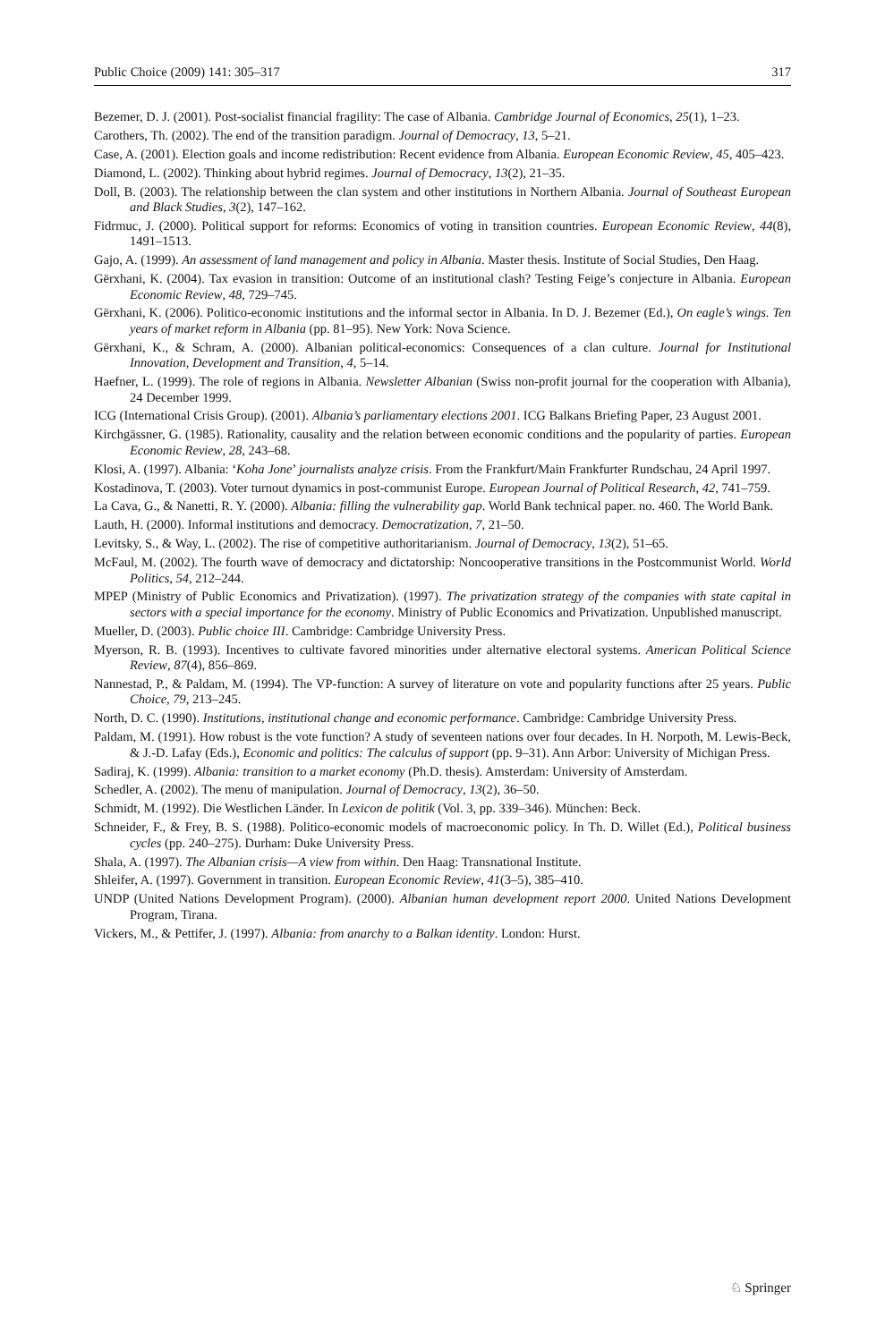Public Choice (2009) 141: 305–317 317
Bezemer, D. J. (2001). Post-socialist financial fragility: The case of Albania. Cambridge Journal of Economics, 25(1), 1–23.
Carothers, Th. (2002). The end of the transition paradigm. Journal of Democracy, 13, 5–21.
Case, A. (2001). Election goals and income redistribution: Recent evidence from Albania. European Economic Review, 45, 405–423.
Diamond, L. (2002). Thinking about hybrid regimes. Journal of Democracy, 13(2), 21–35.
Doll, B. (2003). The relationship between the clan system and other institutions in Northern Albania. Journal of Southeast European and Black Studies, 3(2), 147–162.
Fidrmuc, J. (2000). Political support for reforms: Economics of voting in transition countries. European Economic Review, 44(8), 1491–1513.
Gajo, A. (1999). An assessment of land management and policy in Albania. Master thesis. Institute of Social Studies, Den Haag.
Gërxhani, K. (2004). Tax evasion in transition: Outcome of an institutional clash? Testing Feige’s conjecture in Albania. European Economic Review, 48, 729–745.
Gërxhani, K. (2006). Politico-economic institutions and the informal sector in Albania. In D. J. Bezemer (Ed.), On eagle’s wings. Ten years of market reform in Albania (pp. 81–95). New York: Nova Science.
Gërxhani, K., & Schram, A. (2000). Albanian political-economics: Consequences of a clan culture. Journal for Institutional Innovation, Development and Transition, 4, 5–14.
Haefner, L. (1999). The role of regions in Albania. Newsletter Albanian (Swiss non-profit journal for the cooperation with Albania), 24 December 1999.
ICG (International Crisis Group). (2001). Albania’s parliamentary elections 2001. ICG Balkans Briefing Paper, 23 August 2001.
Kirchgässner, G. (1985). Rationality, causality and the relation between economic conditions and the popularity of parties. European Economic Review, 28, 243–68.
Klosi, A. (1997). Albania: ‘Koha Jone’ journalists analyze crisis. From the Frankfurt/Main Frankfurter Rundschau, 24 April 1997.
Kostadinova, T. (2003). Voter turnout dynamics in post-communist Europe. European Journal of Political Research, 42, 741–759.
La Cava, G., & Nanetti, R. Y. (2000). Albania: filling the vulnerability gap. World Bank technical paper. no. 460. The World Bank.
Lauth, H. (2000). Informal institutions and democracy. Democratization, 7, 21–50.
Levitsky, S., & Way, L. (2002). The rise of competitive authoritarianism. Journal of Democracy, 13(2), 51–65.
McFaul, M. (2002). The fourth wave of democracy and dictatorship: Noncooperative transitions in the Postcommunist World. World Politics, 54, 212–244.
MPEP (Ministry of Public Economics and Privatization). (1997). The privatization strategy of the companies with state capital in sectors with a special importance for the economy. Ministry of Public Economics and Privatization. Unpublished manuscript.
Mueller, D. (2003). Public choice III. Cambridge: Cambridge University Press.
Myerson, R. B. (1993). Incentives to cultivate favored minorities under alternative electoral systems. American Political Science Review, 87(4), 856–869.
Nannestad, P., & Paldam, M. (1994). The VP-function: A survey of literature on vote and popularity functions after 25 years. Public Choice, 79, 213–245.
North, D. C. (1990). Institutions, institutional change and economic performance. Cambridge: Cambridge University Press.
Paldam, M. (1991). How robust is the vote function? A study of seventeen nations over four decades. In H. Norpoth, M. Lewis-Beck, & J.-D. Lafay (Eds.), Economic and politics: The calculus of support (pp. 9–31). Ann Arbor: University of Michigan Press.
Sadiraj, K. (1999). Albania: transition to a market economy (Ph.D. thesis). Amsterdam: University of Amsterdam.
Schedler, A. (2002). The menu of manipulation. Journal of Democracy, 13(2), 36–50.
Schmidt, M. (1992). Die Westlichen Länder. In Lexicon de politik (Vol. 3, pp. 339–346). München: Beck.
Schneider, F., & Frey, B. S. (1988). Politico-economic models of macroeconomic policy. In Th. D. Willet (Ed.), Political business cycles (pp. 240–275). Durham: Duke University Press.
Shala, A. (1997). The Albanian crisis—A view from within. Den Haag: Transnational Institute.
Shleifer, A. (1997). Government in transition. European Economic Review, 41(3–5), 385–410.
UNDP (United Nations Development Program). (2000). Albanian human development report 2000. United Nations Development Program, Tirana.
Vickers, M., & Pettifer, J. (1997). Albania: from anarchy to a Balkan identity. London: Hurst.
♘ Springer